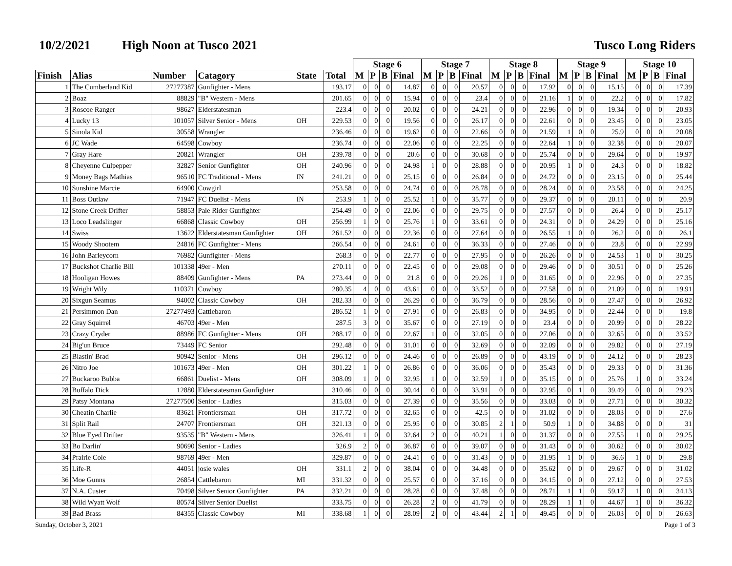10/2/2021 High Noon at Tusco 2021 Tusco Long Riders
| | | | | | | Stage 6 | | | | Stage 7 | | | | Stage 8 | | | | Stage 9 | | | | Stage 10 | | | |
| --- | --- | --- | --- | --- | --- | --- | --- | --- | --- | --- | --- | --- | --- | --- | --- | --- | --- | --- | --- | --- | --- | --- | --- | --- | --- |
| Finish | Alias | Number | Catagory | State | Total | M | P | B | Final | M | P | B | Final | M | P | B | Final | M | P | B | Final | M | P | B | Final |
| 1 | The Cumberland Kid | 27277387 | Gunfighter - Mens | | 193.17 | 0 | 0 | 0 | 14.87 | 0 | 0 | 0 | 20.57 | 0 | 0 | 0 | 17.92 | 0 | 0 | 0 | 15.15 | 0 | 0 | 0 | 17.39 |
| 2 | Boaz | 88829 | "B" Western - Mens | | 201.65 | 0 | 0 | 0 | 15.94 | 0 | 0 | 0 | 23.4 | 0 | 0 | 0 | 21.16 | 1 | 0 | 0 | 22.2 | 0 | 0 | 0 | 17.82 |
| 3 | Roscoe Ranger | 98627 | Elderstatesman | | 223.4 | 0 | 0 | 0 | 20.02 | 0 | 0 | 0 | 24.21 | 0 | 0 | 0 | 22.96 | 0 | 0 | 0 | 19.34 | 0 | 0 | 0 | 20.93 |
| 4 | Lucky 13 | 101057 | Silver Senior - Mens | OH | 229.53 | 0 | 0 | 0 | 19.56 | 0 | 0 | 0 | 26.17 | 0 | 0 | 0 | 22.61 | 0 | 0 | 0 | 23.45 | 0 | 0 | 0 | 23.05 |
| 5 | Sinola Kid | 30558 | Wrangler | | 236.46 | 0 | 0 | 0 | 19.62 | 0 | 0 | 0 | 22.66 | 0 | 0 | 0 | 21.59 | 1 | 0 | 0 | 25.9 | 0 | 0 | 0 | 20.08 |
| 6 | JC Wade | 64598 | Cowboy | | 236.74 | 0 | 0 | 0 | 22.06 | 0 | 0 | 0 | 22.25 | 0 | 0 | 0 | 22.64 | 1 | 0 | 0 | 32.38 | 0 | 0 | 0 | 20.07 |
| 7 | Gray Hare | 20821 | Wrangler | OH | 239.78 | 0 | 0 | 0 | 20.6 | 0 | 0 | 0 | 30.68 | 0 | 0 | 0 | 25.74 | 0 | 0 | 0 | 29.64 | 0 | 0 | 0 | 19.97 |
| 8 | Cheyenne Culpepper | 32827 | Senior Gunfighter | OH | 240.96 | 0 | 0 | 0 | 24.98 | 1 | 0 | 0 | 28.88 | 0 | 0 | 0 | 20.95 | 1 | 0 | 0 | 24.3 | 0 | 0 | 0 | 18.82 |
| 9 | Money Bags Mathias | 96510 | FC Traditional - Mens | IN | 241.21 | 0 | 0 | 0 | 25.15 | 0 | 0 | 0 | 26.84 | 0 | 0 | 0 | 24.72 | 0 | 0 | 0 | 23.15 | 0 | 0 | 0 | 25.44 |
| 10 | Sunshine Marcie | 64900 | Cowgirl | | 253.58 | 0 | 0 | 0 | 24.74 | 0 | 0 | 0 | 28.78 | 0 | 0 | 0 | 28.24 | 0 | 0 | 0 | 23.58 | 0 | 0 | 0 | 24.25 |
| 11 | Boss Outlaw | 71947 | FC Duelist - Mens | IN | 253.9 | 1 | 0 | 0 | 25.52 | 1 | 0 | 0 | 35.77 | 0 | 0 | 0 | 29.37 | 0 | 0 | 0 | 20.11 | 0 | 0 | 0 | 20.9 |
| 12 | Stone Creek Drifter | 58853 | Pale Rider Gunfighter | | 254.49 | 0 | 0 | 0 | 22.06 | 0 | 0 | 0 | 29.75 | 0 | 0 | 0 | 27.57 | 0 | 0 | 0 | 26.4 | 0 | 0 | 0 | 25.17 |
| 13 | Loco Leadslinger | 66868 | Classic Cowboy | OH | 256.99 | 1 | 0 | 0 | 25.76 | 1 | 0 | 0 | 33.61 | 0 | 0 | 0 | 24.31 | 0 | 0 | 0 | 24.29 | 0 | 0 | 0 | 25.16 |
| 14 | Swiss | 13622 | Elderstatesman Gunfighter | OH | 261.52 | 0 | 0 | 0 | 22.36 | 0 | 0 | 0 | 27.64 | 0 | 0 | 0 | 26.55 | 1 | 0 | 0 | 26.2 | 0 | 0 | 0 | 26.1 |
| 15 | Woody Shootem | 24816 | FC Gunfighter - Mens | | 266.54 | 0 | 0 | 0 | 24.61 | 0 | 0 | 0 | 36.33 | 0 | 0 | 0 | 27.46 | 0 | 0 | 0 | 23.8 | 0 | 0 | 0 | 22.99 |
| 16 | John Barleycorn | 76982 | Gunfighter - Mens | | 268.3 | 0 | 0 | 0 | 22.77 | 0 | 0 | 0 | 27.95 | 0 | 0 | 0 | 26.26 | 0 | 0 | 0 | 24.53 | 1 | 0 | 0 | 30.25 |
| 17 | Buckshot Charlie Bill | 101338 | 49er - Men | | 270.11 | 0 | 0 | 0 | 22.45 | 0 | 0 | 0 | 29.08 | 0 | 0 | 0 | 29.46 | 0 | 0 | 0 | 30.51 | 0 | 0 | 0 | 25.26 |
| 18 | Hooligan Howes | 88409 | Gunfighter - Mens | PA | 273.44 | 0 | 0 | 0 | 21.8 | 0 | 0 | 0 | 29.26 | 1 | 0 | 0 | 31.65 | 0 | 0 | 0 | 22.96 | 0 | 0 | 0 | 27.35 |
| 19 | Wright Wily | 110371 | Cowboy | | 280.35 | 4 | 0 | 0 | 43.61 | 0 | 0 | 0 | 33.52 | 0 | 0 | 0 | 27.58 | 0 | 0 | 0 | 21.09 | 0 | 0 | 0 | 19.91 |
| 20 | Sixgun Seamus | 94002 | Classic Cowboy | OH | 282.33 | 0 | 0 | 0 | 26.29 | 0 | 0 | 0 | 36.79 | 0 | 0 | 0 | 28.56 | 0 | 0 | 0 | 27.47 | 0 | 0 | 0 | 26.92 |
| 21 | Persimmon Dan | 27277493 | Cattlebaron | | 286.52 | 1 | 0 | 0 | 27.91 | 0 | 0 | 0 | 26.83 | 0 | 0 | 0 | 34.95 | 0 | 0 | 0 | 22.44 | 0 | 0 | 0 | 19.8 |
| 22 | Gray Squirrel | 46703 | 49er - Men | | 287.5 | 3 | 0 | 0 | 35.67 | 0 | 0 | 0 | 27.19 | 0 | 0 | 0 | 23.4 | 0 | 0 | 0 | 20.99 | 0 | 0 | 0 | 28.22 |
| 23 | Crazy Cryder | 88986 | FC Gunfighter - Mens | OH | 288.17 | 0 | 0 | 0 | 22.67 | 1 | 0 | 0 | 32.05 | 0 | 0 | 0 | 27.06 | 0 | 0 | 0 | 32.65 | 0 | 0 | 0 | 33.52 |
| 24 | Big'un Bruce | 73449 | FC Senior | | 292.48 | 0 | 0 | 0 | 31.01 | 0 | 0 | 0 | 32.69 | 0 | 0 | 0 | 32.09 | 0 | 0 | 0 | 29.82 | 0 | 0 | 0 | 27.19 |
| 25 | Blastin' Brad | 90942 | Senior - Mens | OH | 296.12 | 0 | 0 | 0 | 24.46 | 0 | 0 | 0 | 26.89 | 0 | 0 | 0 | 43.19 | 0 | 0 | 0 | 24.12 | 0 | 0 | 0 | 28.23 |
| 26 | Nitro Joe | 101673 | 49er - Men | OH | 301.22 | 1 | 0 | 0 | 26.86 | 0 | 0 | 0 | 36.06 | 0 | 0 | 0 | 35.43 | 0 | 0 | 0 | 29.33 | 0 | 0 | 0 | 31.36 |
| 27 | Buckaroo Bubba | 66861 | Duelist - Mens | OH | 308.09 | 1 | 0 | 0 | 32.95 | 1 | 0 | 0 | 32.59 | 1 | 0 | 0 | 35.15 | 0 | 0 | 0 | 25.76 | 1 | 0 | 0 | 33.24 |
| 28 | Buffalo Dick | 12880 | Elderstatesman Gunfighter | | 310.46 | 0 | 0 | 0 | 30.44 | 0 | 0 | 0 | 33.91 | 0 | 0 | 0 | 32.95 | 0 | 1 | 0 | 39.49 | 0 | 0 | 0 | 29.23 |
| 29 | Patsy Montana | 27277500 | Senior - Ladies | | 315.03 | 0 | 0 | 0 | 27.39 | 0 | 0 | 0 | 35.56 | 0 | 0 | 0 | 33.03 | 0 | 0 | 0 | 27.71 | 0 | 0 | 0 | 30.32 |
| 30 | Cheatin Charlie | 83621 | Frontiersman | OH | 317.72 | 0 | 0 | 0 | 32.65 | 0 | 0 | 0 | 42.5 | 0 | 0 | 0 | 31.02 | 0 | 0 | 0 | 28.03 | 0 | 0 | 0 | 27.6 |
| 31 | Split Rail | 24707 | Frontiersman | OH | 321.13 | 0 | 0 | 0 | 25.95 | 0 | 0 | 0 | 30.85 | 2 | 1 | 0 | 50.9 | 1 | 0 | 0 | 34.88 | 0 | 0 | 0 | 31 |
| 32 | Blue Eyed Drifter | 93535 | "B" Western - Mens | | 326.41 | 1 | 0 | 0 | 32.64 | 2 | 0 | 0 | 40.21 | 1 | 0 | 0 | 31.37 | 0 | 0 | 0 | 27.55 | 1 | 0 | 0 | 29.25 |
| 33 | Bo Darlin' | 90690 | Senior - Ladies | | 326.9 | 2 | 0 | 0 | 36.87 | 0 | 0 | 0 | 39.07 | 0 | 0 | 0 | 31.43 | 0 | 0 | 0 | 30.62 | 0 | 0 | 0 | 30.02 |
| 34 | Prairie Cole | 98769 | 49er - Men | | 329.87 | 0 | 0 | 0 | 24.41 | 0 | 0 | 0 | 31.43 | 0 | 0 | 0 | 31.95 | 1 | 0 | 0 | 36.6 | 1 | 0 | 0 | 29.8 |
| 35 | Life-R | 44051 | josie wales | OH | 331.1 | 2 | 0 | 0 | 38.04 | 0 | 0 | 0 | 34.48 | 0 | 0 | 0 | 35.62 | 0 | 0 | 0 | 29.67 | 0 | 0 | 0 | 31.02 |
| 36 | Moe Gunns | 26854 | Cattlebaron | MI | 331.32 | 0 | 0 | 0 | 25.57 | 0 | 0 | 0 | 37.16 | 0 | 0 | 0 | 34.15 | 0 | 0 | 0 | 27.12 | 0 | 0 | 0 | 27.53 |
| 37 | N.A. Custer | 70498 | Silver Senior Gunfighter | PA | 332.21 | 0 | 0 | 0 | 28.28 | 0 | 0 | 0 | 37.48 | 0 | 0 | 0 | 28.71 | 1 | 1 | 0 | 59.17 | 1 | 0 | 0 | 34.13 |
| 38 | Wild Wyatt Wolf | 80574 | Silver Senior Duelist | | 333.75 | 0 | 0 | 0 | 26.28 | 2 | 0 | 0 | 41.79 | 0 | 0 | 0 | 28.29 | 1 | 1 | 0 | 44.67 | 1 | 0 | 0 | 36.32 |
| 39 | Bad Brass | 84355 | Classic Cowboy | MI | 338.68 | 1 | 0 | 0 | 28.09 | 2 | 0 | 0 | 43.44 | 2 | 1 | 0 | 49.45 | 0 | 0 | 0 | 26.03 | 0 | 0 | 0 | 26.63 |
Sunday, October 3, 2021 Page 1 of 3